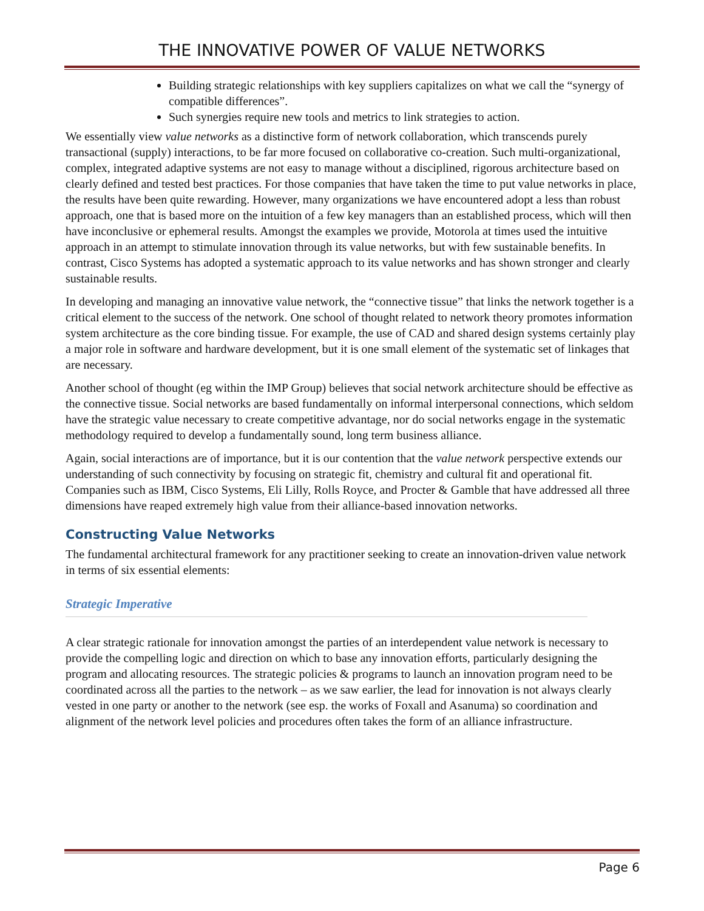THE INNOVATIVE POWER OF VALUE NETWORKS
Building strategic relationships with key suppliers capitalizes on what we call the “synergy of compatible differences”.
Such synergies require new tools and metrics to link strategies to action.
We essentially view value networks as a distinctive form of network collaboration, which transcends purely transactional (supply) interactions, to be far more focused on collaborative co-creation. Such multi-organizational, complex, integrated adaptive systems are not easy to manage without a disciplined, rigorous architecture based on clearly defined and tested best practices. For those companies that have taken the time to put value networks in place, the results have been quite rewarding. However, many organizations we have encountered adopt a less than robust approach, one that is based more on the intuition of a few key managers than an established process, which will then have inconclusive or ephemeral results. Amongst the examples we provide, Motorola at times used the intuitive approach in an attempt to stimulate innovation through its value networks, but with few sustainable benefits. In contrast, Cisco Systems has adopted a systematic approach to its value networks and has shown stronger and clearly sustainable results.
In developing and managing an innovative value network, the “connective tissue” that links the network together is a critical element to the success of the network. One school of thought related to network theory promotes information system architecture as the core binding tissue. For example, the use of CAD and shared design systems certainly play a major role in software and hardware development, but it is one small element of the systematic set of linkages that are necessary.
Another school of thought (eg within the IMP Group) believes that social network architecture should be effective as the connective tissue. Social networks are based fundamentally on informal interpersonal connections, which seldom have the strategic value necessary to create competitive advantage, nor do social networks engage in the systematic methodology required to develop a fundamentally sound, long term business alliance.
Again, social interactions are of importance, but it is our contention that the value network perspective extends our understanding of such connectivity by focusing on strategic fit, chemistry and cultural fit and operational fit. Companies such as IBM, Cisco Systems, Eli Lilly, Rolls Royce, and Procter & Gamble that have addressed all three dimensions have reaped extremely high value from their alliance-based innovation networks.
Constructing Value Networks
The fundamental architectural framework for any practitioner seeking to create an innovation-driven value network in terms of six essential elements:
Strategic Imperative
A clear strategic rationale for innovation amongst the parties of an interdependent value network is necessary to provide the compelling logic and direction on which to base any innovation efforts, particularly designing the program and allocating resources. The strategic policies & programs to launch an innovation program need to be coordinated across all the parties to the network – as we saw earlier, the lead for innovation is not always clearly vested in one party or another to the network (see esp. the works of Foxall and Asanuma) so coordination and alignment of the network level policies and procedures often takes the form of an alliance infrastructure.
Page 6